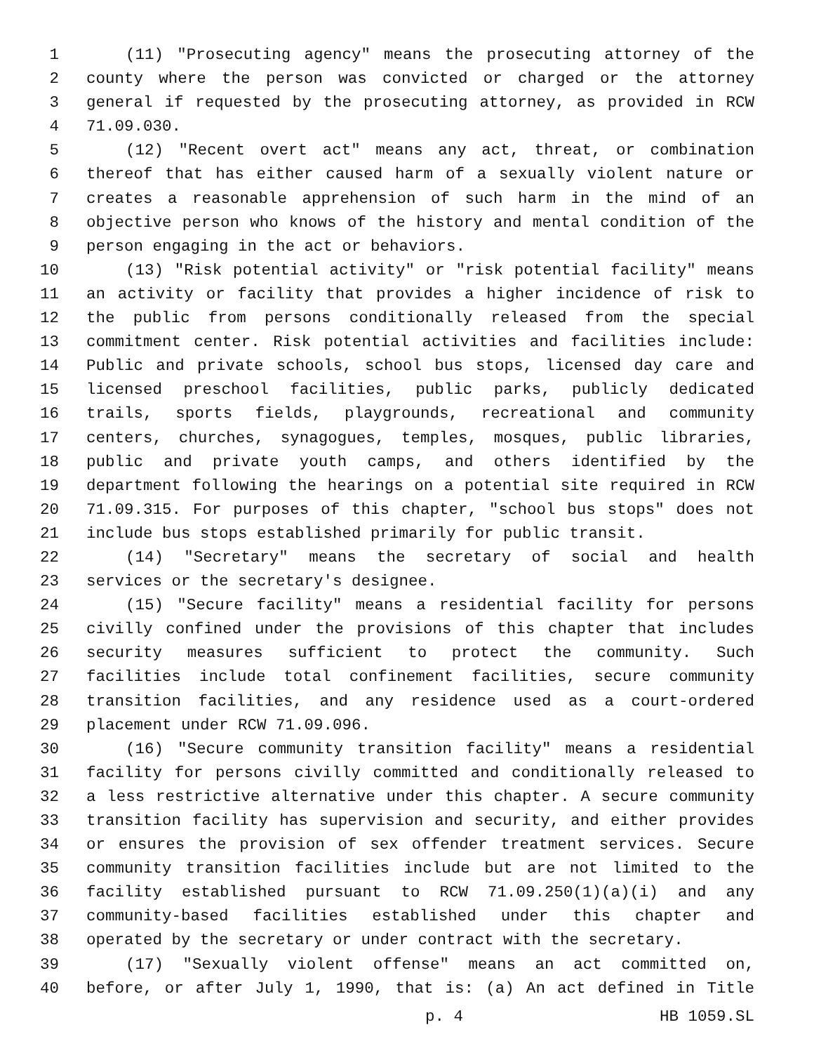1 (11) "Prosecuting agency" means the prosecuting attorney of the
2 county where the person was convicted or charged or the attorney
3 general if requested by the prosecuting attorney, as provided in RCW
4 71.09.030.
5 (12) "Recent overt act" means any act, threat, or combination
6 thereof that has either caused harm of a sexually violent nature or
7 creates a reasonable apprehension of such harm in the mind of an
8 objective person who knows of the history and mental condition of the
9 person engaging in the act or behaviors.
10 (13) "Risk potential activity" or "risk potential facility" means
11 an activity or facility that provides a higher incidence of risk to
12 the public from persons conditionally released from the special
13 commitment center. Risk potential activities and facilities include:
14 Public and private schools, school bus stops, licensed day care and
15 licensed preschool facilities, public parks, publicly dedicated
16 trails, sports fields, playgrounds, recreational and community
17 centers, churches, synagogues, temples, mosques, public libraries,
18 public and private youth camps, and others identified by the
19 department following the hearings on a potential site required in RCW
20 71.09.315. For purposes of this chapter, "school bus stops" does not
21 include bus stops established primarily for public transit.
22 (14) "Secretary" means the secretary of social and health
23 services or the secretary's designee.
24 (15) "Secure facility" means a residential facility for persons
25 civilly confined under the provisions of this chapter that includes
26 security measures sufficient to protect the community. Such
27 facilities include total confinement facilities, secure community
28 transition facilities, and any residence used as a court-ordered
29 placement under RCW 71.09.096.
30 (16) "Secure community transition facility" means a residential
31 facility for persons civilly committed and conditionally released to
32 a less restrictive alternative under this chapter. A secure community
33 transition facility has supervision and security, and either provides
34 or ensures the provision of sex offender treatment services. Secure
35 community transition facilities include but are not limited to the
36 facility established pursuant to RCW 71.09.250(1)(a)(i) and any
37 community-based facilities established under this chapter and
38 operated by the secretary or under contract with the secretary.
39 (17) "Sexually violent offense" means an act committed on,
40 before, or after July 1, 1990, that is: (a) An act defined in Title
p. 4 HB 1059.SL